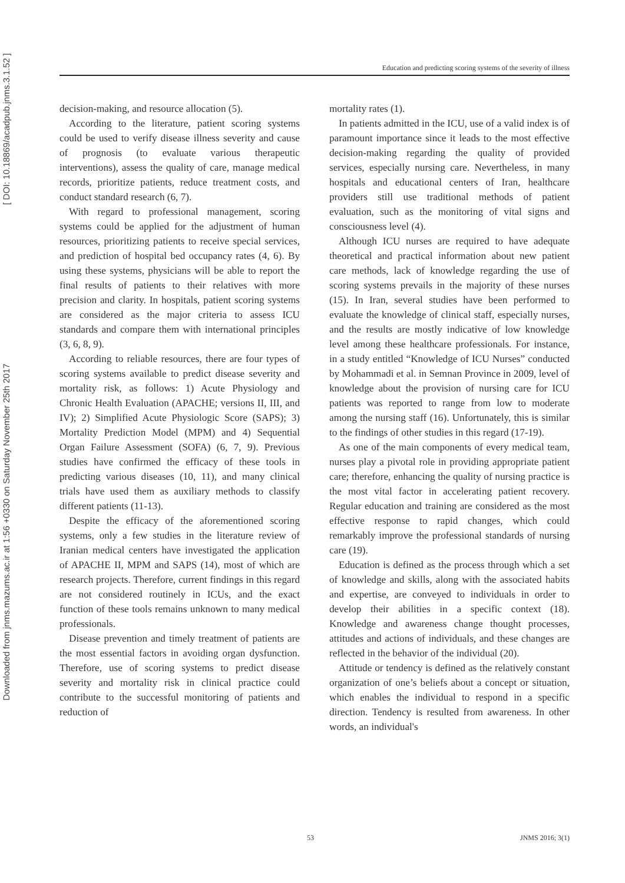Downloaded from jnms.mazums.ac.ir at 1:56 +0330 on Saturday November 25th 2017 [ DOI: 10.18869/acadpub.jnms.3.1.52 ]
Education and predicting scoring systems of the severity of illness
decision-making, and resource allocation (5).
According to the literature, patient scoring systems could be used to verify disease illness severity and cause of prognosis (to evaluate various therapeutic interventions), assess the quality of care, manage medical records, prioritize patients, reduce treatment costs, and conduct standard research (6, 7).
With regard to professional management, scoring systems could be applied for the adjustment of human resources, prioritizing patients to receive special services, and prediction of hospital bed occupancy rates (4, 6). By using these systems, physicians will be able to report the final results of patients to their relatives with more precision and clarity. In hospitals, patient scoring systems are considered as the major criteria to assess ICU standards and compare them with international principles (3, 6, 8, 9).
According to reliable resources, there are four types of scoring systems available to predict disease severity and mortality risk, as follows: 1) Acute Physiology and Chronic Health Evaluation (APACHE; versions II, III, and IV); 2) Simplified Acute Physiologic Score (SAPS); 3) Mortality Prediction Model (MPM) and 4) Sequential Organ Failure Assessment (SOFA) (6, 7, 9). Previous studies have confirmed the efficacy of these tools in predicting various diseases (10, 11), and many clinical trials have used them as auxiliary methods to classify different patients (11-13).
Despite the efficacy of the aforementioned scoring systems, only a few studies in the literature review of Iranian medical centers have investigated the application of APACHE II, MPM and SAPS (14), most of which are research projects. Therefore, current findings in this regard are not considered routinely in ICUs, and the exact function of these tools remains unknown to many medical professionals.
Disease prevention and timely treatment of patients are the most essential factors in avoiding organ dysfunction. Therefore, use of scoring systems to predict disease severity and mortality risk in clinical practice could contribute to the successful monitoring of patients and reduction of
mortality rates (1).
In patients admitted in the ICU, use of a valid index is of paramount importance since it leads to the most effective decision-making regarding the quality of provided services, especially nursing care. Nevertheless, in many hospitals and educational centers of Iran, healthcare providers still use traditional methods of patient evaluation, such as the monitoring of vital signs and consciousness level (4).
Although ICU nurses are required to have adequate theoretical and practical information about new patient care methods, lack of knowledge regarding the use of scoring systems prevails in the majority of these nurses (15). In Iran, several studies have been performed to evaluate the knowledge of clinical staff, especially nurses, and the results are mostly indicative of low knowledge level among these healthcare professionals. For instance, in a study entitled “Knowledge of ICU Nurses” conducted by Mohammadi et al. in Semnan Province in 2009, level of knowledge about the provision of nursing care for ICU patients was reported to range from low to moderate among the nursing staff (16). Unfortunately, this is similar to the findings of other studies in this regard (17-19).
As one of the main components of every medical team, nurses play a pivotal role in providing appropriate patient care; therefore, enhancing the quality of nursing practice is the most vital factor in accelerating patient recovery. Regular education and training are considered as the most effective response to rapid changes, which could remarkably improve the professional standards of nursing care (19).
Education is defined as the process through which a set of knowledge and skills, along with the associated habits and expertise, are conveyed to individuals in order to develop their abilities in a specific context (18). Knowledge and awareness change thought processes, attitudes and actions of individuals, and these changes are reflected in the behavior of the individual (20).
Attitude or tendency is defined as the relatively constant organization of one’s beliefs about a concept or situation, which enables the individual to respond in a specific direction. Tendency is resulted from awareness. In other words, an individual's
53 JNMS 2016; 3(1)